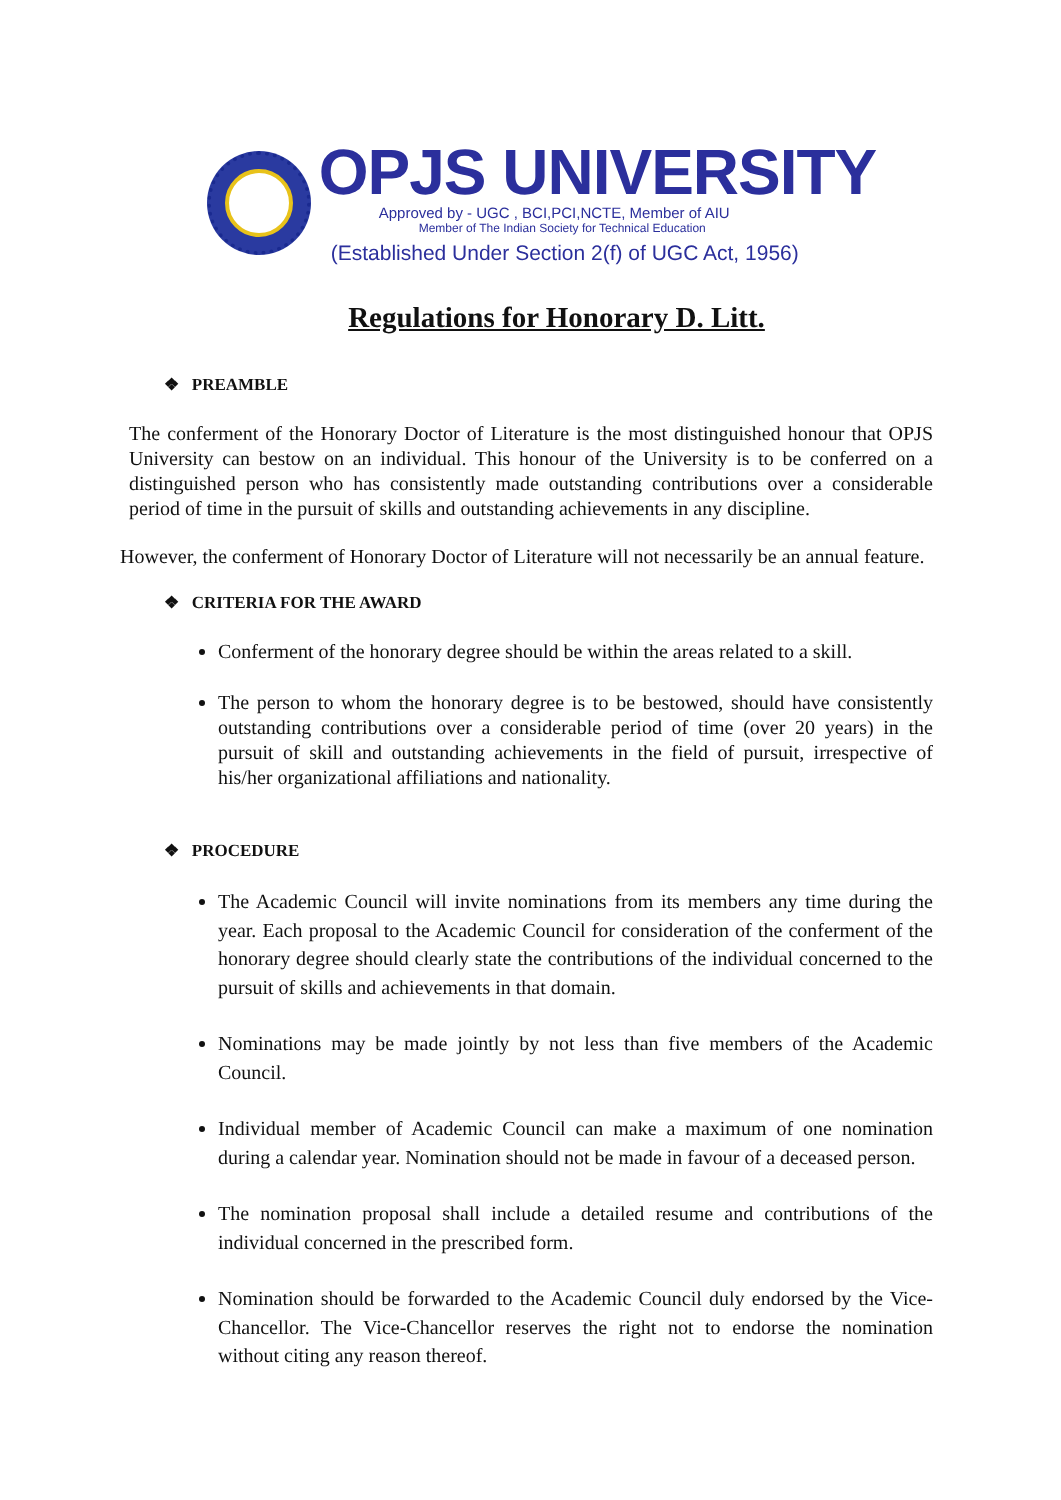OPJS UNIVERSITY
Approved by - UGC , BCI,PCI,NCTE, Member of AIU
Member of The Indian Society for Technical Education
(Established Under Section 2(f) of UGC Act, 1956)
Regulations for Honorary D. Litt.
❖ PREAMBLE
The conferment of the Honorary Doctor of Literature is the most distinguished honour that OPJS University can bestow on an individual. This honour of the University is to be conferred on a distinguished person who has consistently made outstanding contributions over a considerable period of time in the pursuit of skills and outstanding achievements in any discipline.
However, the conferment of Honorary Doctor of Literature will not necessarily be an annual feature.
❖ CRITERIA FOR THE AWARD
Conferment of the honorary degree should be within the areas related to a skill.
The person to whom the honorary degree is to be bestowed, should have consistently outstanding contributions over a considerable period of time (over 20 years) in the pursuit of skill and outstanding achievements in the field of pursuit, irrespective of his/her organizational affiliations and nationality.
❖ PROCEDURE
The Academic Council will invite nominations from its members any time during the year. Each proposal to the Academic Council for consideration of the conferment of the honorary degree should clearly state the contributions of the individual concerned to the pursuit of skills and achievements in that domain.
Nominations may be made jointly by not less than five members of the Academic Council.
Individual member of Academic Council can make a maximum of one nomination during a calendar year. Nomination should not be made in favour of a deceased person.
The nomination proposal shall include a detailed resume and contributions of the individual concerned in the prescribed form.
Nomination should be forwarded to the Academic Council duly endorsed by the Vice-Chancellor. The Vice-Chancellor reserves the right not to endorse the nomination without citing any reason thereof.